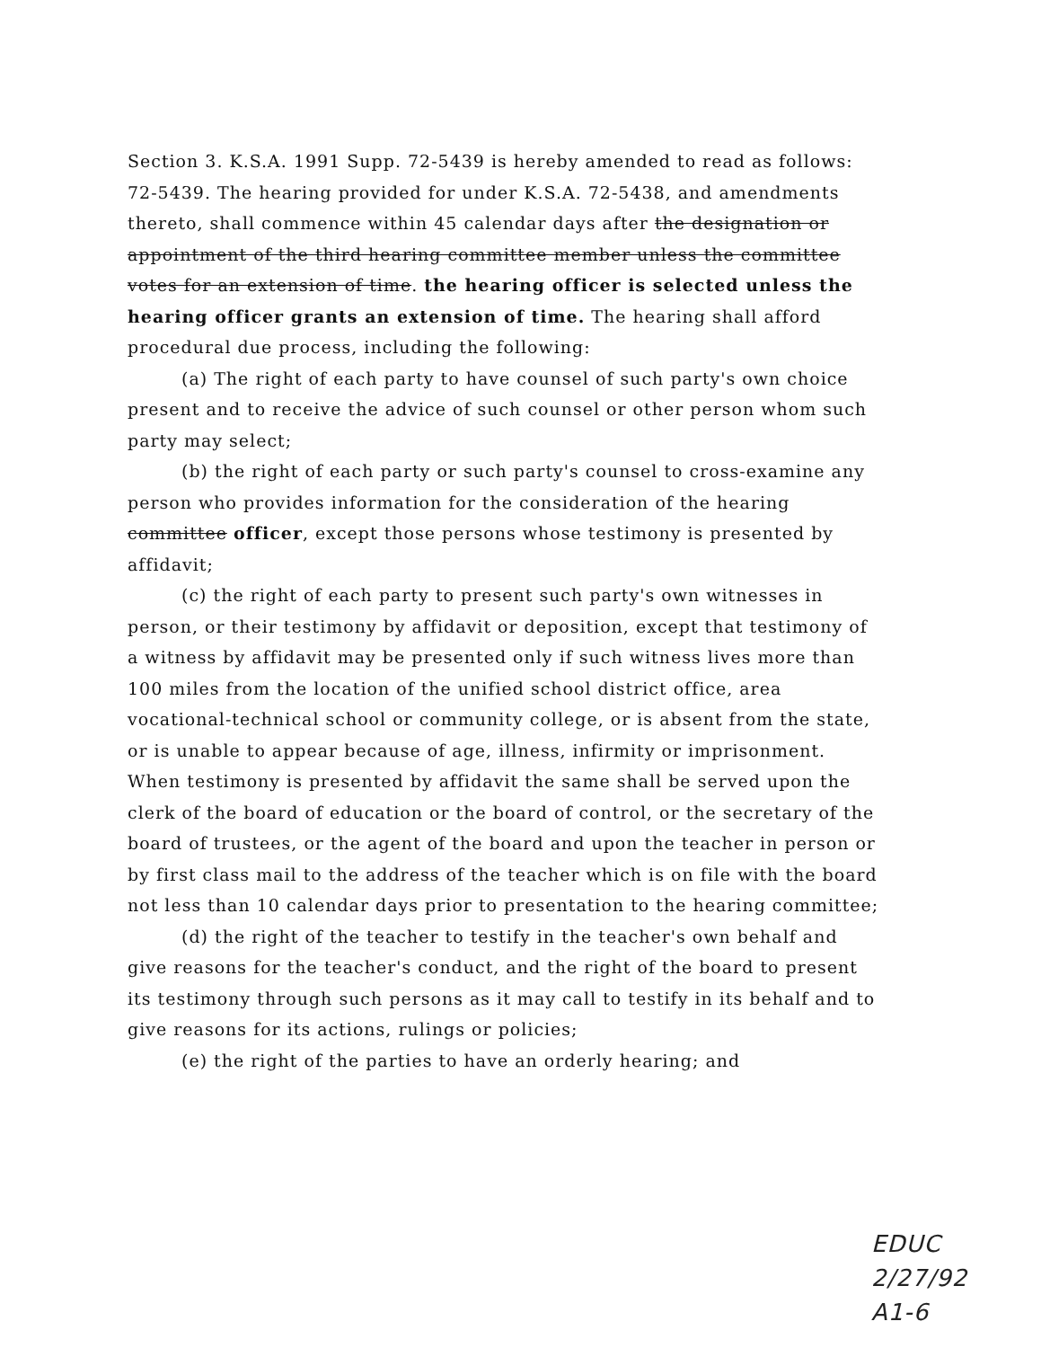Section 3. K.S.A. 1991 Supp. 72-5439 is hereby amended to read as follows: 72-5439. The hearing provided for under K.S.A. 72-5438, and amendments thereto, shall commence within 45 calendar days after the designation or appointment of the third hearing committee member unless the committee votes for an extension of time. the hearing officer is selected unless the hearing officer grants an extension of time. The hearing shall afford procedural due process, including the following:
(a) The right of each party to have counsel of such party's own choice present and to receive the advice of such counsel or other person whom such party may select;
(b) the right of each party or such party's counsel to cross-examine any person who provides information for the consideration of the hearing committee officer, except those persons whose testimony is presented by affidavit;
(c) the right of each party to present such party's own witnesses in person, or their testimony by affidavit or deposition, except that testimony of a witness by affidavit may be presented only if such witness lives more than 100 miles from the location of the unified school district office, area vocational-technical school or community college, or is absent from the state, or is unable to appear because of age, illness, infirmity or imprisonment. When testimony is presented by affidavit the same shall be served upon the clerk of the board of education or the board of control, or the secretary of the board of trustees, or the agent of the board and upon the teacher in person or by first class mail to the address of the teacher which is on file with the board not less than 10 calendar days prior to presentation to the hearing committee;
(d) the right of the teacher to testify in the teacher's own behalf and give reasons for the teacher's conduct, and the right of the board to present its testimony through such persons as it may call to testify in its behalf and to give reasons for its actions, rulings or policies;
(e) the right of the parties to have an orderly hearing; and
EDUC
2/27/92
A1-6